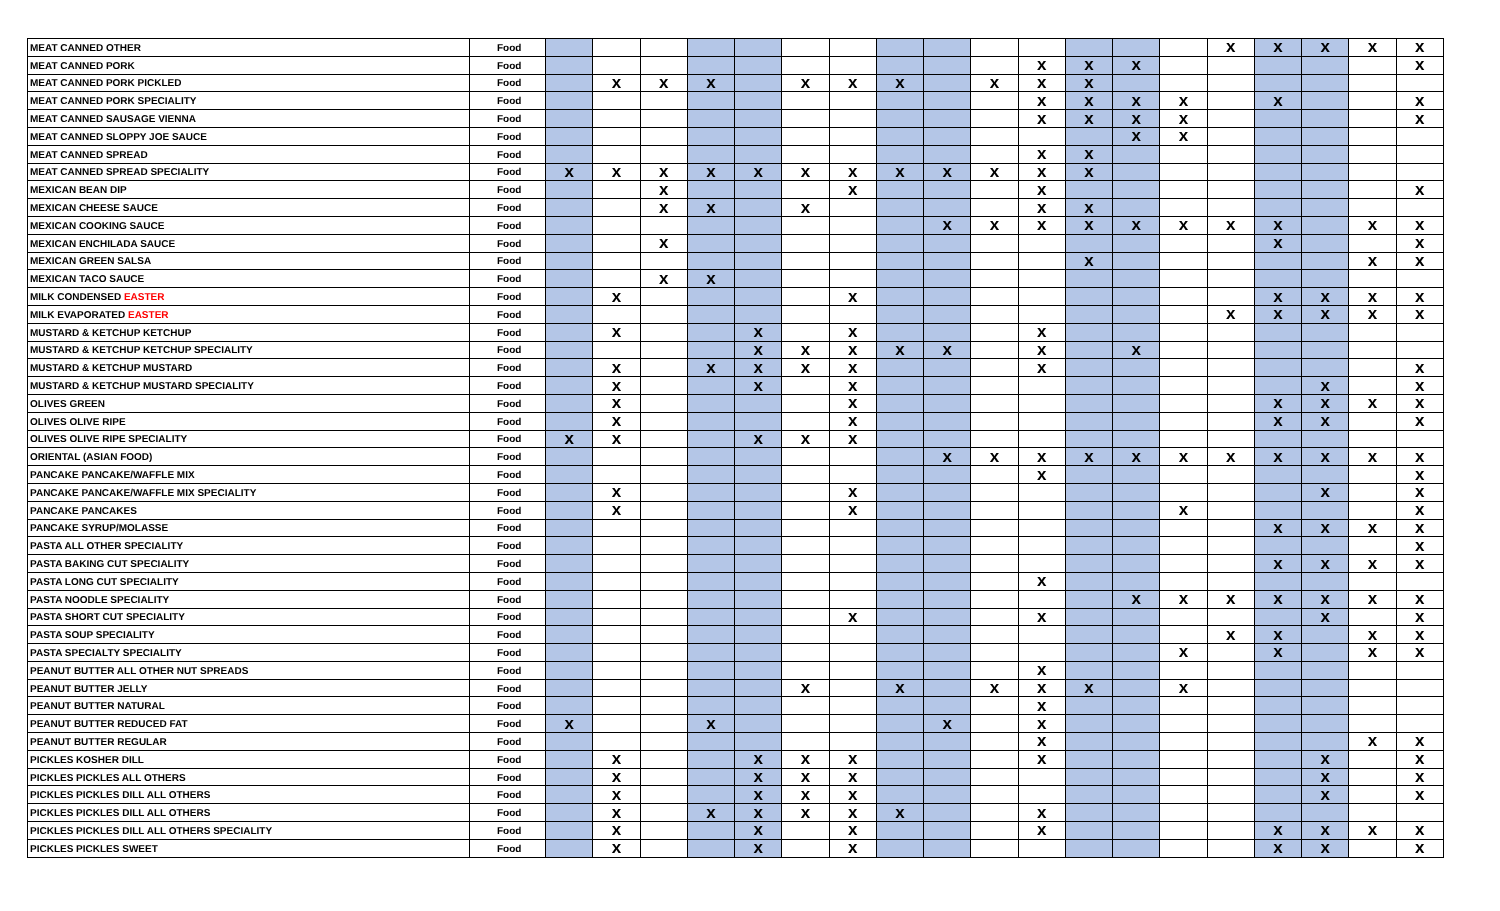| MEAT CANNED OTHER | Food | | | | | | | | | | | | | | | x | x | x | x | x |
| MEAT CANNED PORK | Food | | | | | | | | | | | x | x | x | | | | | | x |
| MEAT CANNED PORK PICKLED | Food | | x | x | x | | x | x | x | | x | x | x | | | | | | | |
| MEAT CANNED PORK SPECIALITY | Food | | | | | | | | | | | x | x | x | x | | x | | | x |
| MEAT CANNED SAUSAGE VIENNA | Food | | | | | | | | | | | x | x | x | x | | | | | x |
| MEAT CANNED SLOPPY JOE SAUCE | Food | | | | | | | | | | | | | x | x | | | | | |
| MEAT CANNED SPREAD | Food | | | | | | | | | | | x | x | | | | | | | |
| MEAT CANNED SPREAD SPECIALITY | Food | x | x | x | x | x | x | x | x | x | x | x | x | | | | | | | |
| MEXICAN BEAN DIP | Food | | | x | | | | x | | | | x | | | | | | | | x |
| MEXICAN CHEESE SAUCE | Food | | | x | x | | x | | | | | x | x | | | | | | | |
| MEXICAN COOKING SAUCE | Food | | | | | | | | | x | x | x | x | x | x | x | x | | x | x |
| MEXICAN ENCHILADA SAUCE | Food | | | x | | | | | | | | | | | | | x | | | x |
| MEXICAN GREEN SALSA | Food | | | | | | | | | | | | x | | | | | | x | x |
| MEXICAN TACO SAUCE | Food | | | x | x | | | | | | | | | | | | | | | |
| MILK CONDENSED EASTER | Food | | x | | | | | x | | | | | | | | | x | x | x | x |
| MILK EVAPORATED EASTER | Food | | | | | | | | | | | | | | | x | x | x | x | x |
| MUSTARD & KETCHUP KETCHUP | Food | | x | | | x | | x | | | | x | | | | | | | | |
| MUSTARD & KETCHUP KETCHUP SPECIALITY | Food | | | | | x | x | x | x | x | | x | | x | | | | | | |
| MUSTARD & KETCHUP MUSTARD | Food | | x | | x | x | x | x | | | | x | | | | | | | | x |
| MUSTARD & KETCHUP MUSTARD SPECIALITY | Food | | x | | | x | | x | | | | | | | | | | x | | x |
| OLIVES GREEN | Food | | x | | | | | x | | | | | | | | | x | x | x | x |
| OLIVES OLIVE RIPE | Food | | x | | | | | x | | | | | | | | | x | x | | x |
| OLIVES OLIVE RIPE SPECIALITY | Food | x | x | | | x | x | x | | | | | | | | | | | | |
| ORIENTAL (ASIAN FOOD) | Food | | | | | | | | | x | x | x | x | x | x | x | x | x | x | x |
| PANCAKE PANCAKE/WAFFLE MIX | Food | | | | | | | | | | | x | | | | | | | | x |
| PANCAKE PANCAKE/WAFFLE MIX SPECIALITY | Food | | x | | | | | x | | | | | | | | | | x | | x |
| PANCAKE PANCAKES | Food | | x | | | | | x | | | | | | | x | | | | | x |
| PANCAKE SYRUP/MOLASSE | Food | | | | | | | | | | | | | | | | x | x | x | x |
| PASTA ALL OTHER SPECIALITY | Food | | | | | | | | | | | | | | | | | | | x |
| PASTA BAKING CUT SPECIALITY | Food | | | | | | | | | | | | | | | | x | x | x | x |
| PASTA LONG CUT SPECIALITY | Food | | | | | | | | | | | x | | | | | | | | |
| PASTA NOODLE SPECIALITY | Food | | | | | | | | | | | | | x | x | x | x | x | x | x |
| PASTA SHORT CUT SPECIALITY | Food | | | | | | | x | | | | x | | | | | | x | | x |
| PASTA SOUP SPECIALITY | Food | | | | | | | | | | | | | | | x | x | | x | x |
| PASTA SPECIALTY SPECIALITY | Food | | | | | | | | | | | | | | x | | x | | x | x |
| PEANUT BUTTER ALL OTHER NUT SPREADS | Food | | | | | | | | | | | x | | | | | | | | |
| PEANUT BUTTER JELLY | Food | | | | | | x | | x | | x | x | x | | x | | | | | |
| PEANUT BUTTER NATURAL | Food | | | | | | | | | | | x | | | | | | | | |
| PEANUT BUTTER REDUCED FAT | Food | x | | | x | | | | | x | | x | | | | | | | | |
| PEANUT BUTTER REGULAR | Food | | | | | | | | | | | x | | | | | | | x | x |
| PICKLES KOSHER DILL | Food | | x | | | x | x | x | | | | x | | | | | | x | | x |
| PICKLES PICKLES ALL OTHERS | Food | | x | | | x | x | x | | | | | | | | | | x | | x |
| PICKLES PICKLES DILL ALL OTHERS | Food | | x | | | x | x | x | | | | | | | | | | x | | x |
| PICKLES PICKLES DILL ALL OTHERS | Food | | x | | x | x | x | x | x | | | x | | | | | | | | |
| PICKLES PICKLES DILL ALL OTHERS SPECIALITY | Food | | x | | | x | | x | | | | x | | | | | x | x | x | x |
| PICKLES PICKLES SWEET | Food | | x | | | x | | x | | | | | | | | | x | x | | x |